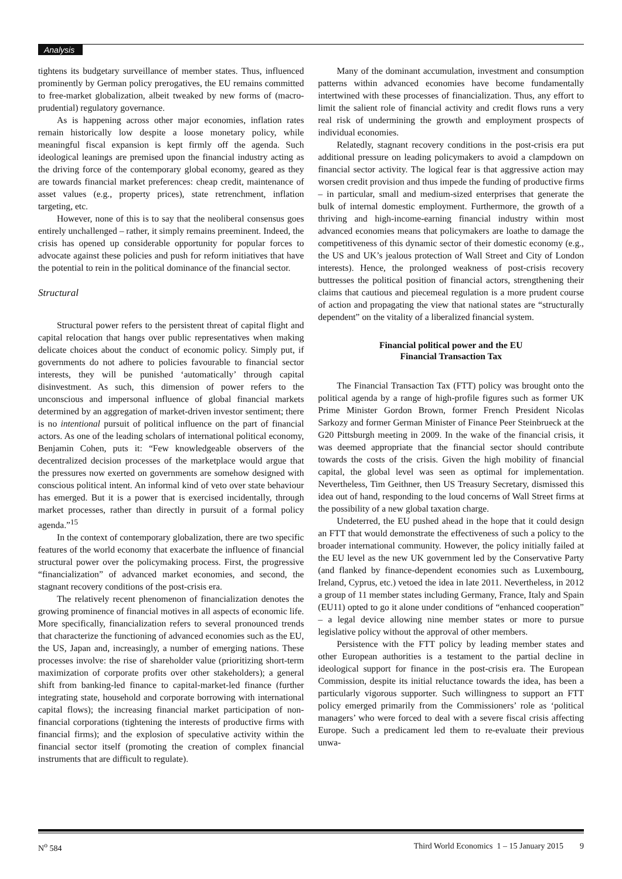Analysis
tightens its budgetary surveillance of member states. Thus, influenced prominently by German policy prerogatives, the EU remains committed to free-market globalization, albeit tweaked by new forms of (macro-prudential) regulatory governance.
As is happening across other major economies, inflation rates remain historically low despite a loose monetary policy, while meaningful fiscal expansion is kept firmly off the agenda. Such ideological leanings are premised upon the financial industry acting as the driving force of the contemporary global economy, geared as they are towards financial market preferences: cheap credit, maintenance of asset values (e.g., property prices), state retrenchment, inflation targeting, etc.
However, none of this is to say that the neoliberal consensus goes entirely unchallenged – rather, it simply remains preeminent. Indeed, the crisis has opened up considerable opportunity for popular forces to advocate against these policies and push for reform initiatives that have the potential to rein in the political dominance of the financial sector.
Structural
Structural power refers to the persistent threat of capital flight and capital relocation that hangs over public representatives when making delicate choices about the conduct of economic policy. Simply put, if governments do not adhere to policies favourable to financial sector interests, they will be punished ‘automatically’ through capital disinvestment. As such, this dimension of power refers to the unconscious and impersonal influence of global financial markets determined by an aggregation of market-driven investor sentiment; there is no intentional pursuit of political influence on the part of financial actors. As one of the leading scholars of international political economy, Benjamin Cohen, puts it: “Few knowledgeable observers of the decentralized decision processes of the marketplace would argue that the pressures now exerted on governments are somehow designed with conscious political intent. An informal kind of veto over state behaviour has emerged. But it is a power that is exercised incidentally, through market processes, rather than directly in pursuit of a formal policy agenda.”<sup>15</sup>
In the context of contemporary globalization, there are two specific features of the world economy that exacerbate the influence of financial structural power over the policymaking process. First, the progressive “financialization” of advanced market economies, and second, the stagnant recovery conditions of the post-crisis era.
The relatively recent phenomenon of financialization denotes the growing prominence of financial motives in all aspects of economic life. More specifically, financialization refers to several pronounced trends that characterize the functioning of advanced economies such as the EU, the US, Japan and, increasingly, a number of emerging nations. These processes involve: the rise of shareholder value (prioritizing short-term maximization of corporate profits over other stakeholders); a general shift from banking-led finance to capital-market-led finance (further integrating state, household and corporate borrowing with international capital flows); the increasing financial market participation of non-financial corporations (tightening the interests of productive firms with financial firms); and the explosion of speculative activity within the financial sector itself (promoting the creation of complex financial instruments that are difficult to regulate).
Many of the dominant accumulation, investment and consumption patterns within advanced economies have become fundamentally intertwined with these processes of financialization. Thus, any effort to limit the salient role of financial activity and credit flows runs a very real risk of undermining the growth and employment prospects of individual economies.
Relatedly, stagnant recovery conditions in the post-crisis era put additional pressure on leading policymakers to avoid a clampdown on financial sector activity. The logical fear is that aggressive action may worsen credit provision and thus impede the funding of productive firms – in particular, small and medium-sized enterprises that generate the bulk of internal domestic employment. Furthermore, the growth of a thriving and high-income-earning financial industry within most advanced economies means that policymakers are loathe to damage the competitiveness of this dynamic sector of their domestic economy (e.g., the US and UK’s jealous protection of Wall Street and City of London interests). Hence, the prolonged weakness of post-crisis recovery buttresses the political position of financial actors, strengthening their claims that cautious and piecemeal regulation is a more prudent course of action and propagating the view that national states are “structurally dependent” on the vitality of a liberalized financial system.
Financial political power and the EU
Financial Transaction Tax
The Financial Transaction Tax (FTT) policy was brought onto the political agenda by a range of high-profile figures such as former UK Prime Minister Gordon Brown, former French President Nicolas Sarkozy and former German Minister of Finance Peer Steinbrueck at the G20 Pittsburgh meeting in 2009. In the wake of the financial crisis, it was deemed appropriate that the financial sector should contribute towards the costs of the crisis. Given the high mobility of financial capital, the global level was seen as optimal for implementation. Nevertheless, Tim Geithner, then US Treasury Secretary, dismissed this idea out of hand, responding to the loud concerns of Wall Street firms at the possibility of a new global taxation charge.
Undeterred, the EU pushed ahead in the hope that it could design an FTT that would demonstrate the effectiveness of such a policy to the broader international community. However, the policy initially failed at the EU level as the new UK government led by the Conservative Party (and flanked by finance-dependent economies such as Luxembourg, Ireland, Cyprus, etc.) vetoed the idea in late 2011. Nevertheless, in 2012 a group of 11 member states including Germany, France, Italy and Spain (EU11) opted to go it alone under conditions of “enhanced cooperation” – a legal device allowing nine member states or more to pursue legislative policy without the approval of other members.
Persistence with the FTT policy by leading member states and other European authorities is a testament to the partial decline in ideological support for finance in the post-crisis era. The European Commission, despite its initial reluctance towards the idea, has been a particularly vigorous supporter. Such willingness to support an FTT policy emerged primarily from the Commissioners’ role as ‘political managers’ who were forced to deal with a severe fiscal crisis affecting Europe. Such a predicament led them to re-evaluate their previous unwa-
N<sup>o</sup> 584 Third World Economics 1 – 15 January 2015 9